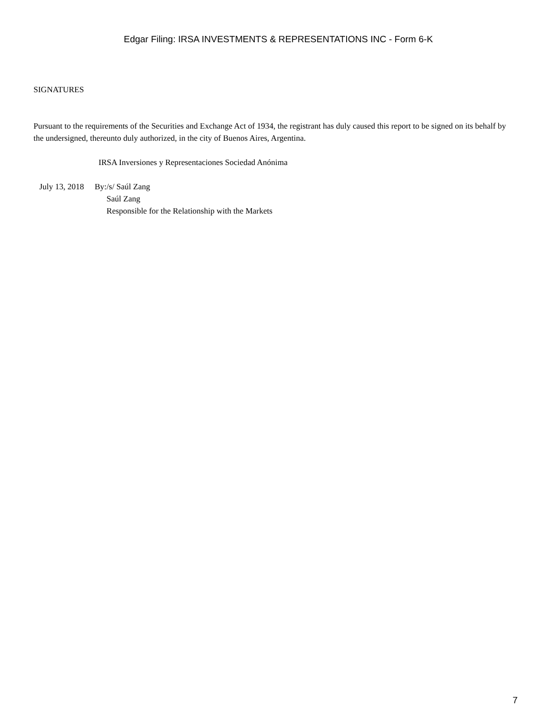Edgar Filing: IRSA INVESTMENTS & REPRESENTATIONS INC - Form 6-K
SIGNATURES
Pursuant to the requirements of the Securities and Exchange Act of 1934, the registrant has duly caused this report to be signed on its behalf by the undersigned, thereunto duly authorized, in the city of Buenos Aires, Argentina.
IRSA Inversiones y Representaciones Sociedad Anónima
| July 13, 2018 | By: | /s/ Saúl Zang |
| | | Saúl Zang |
| | | Responsible for the Relationship with the Markets |
7